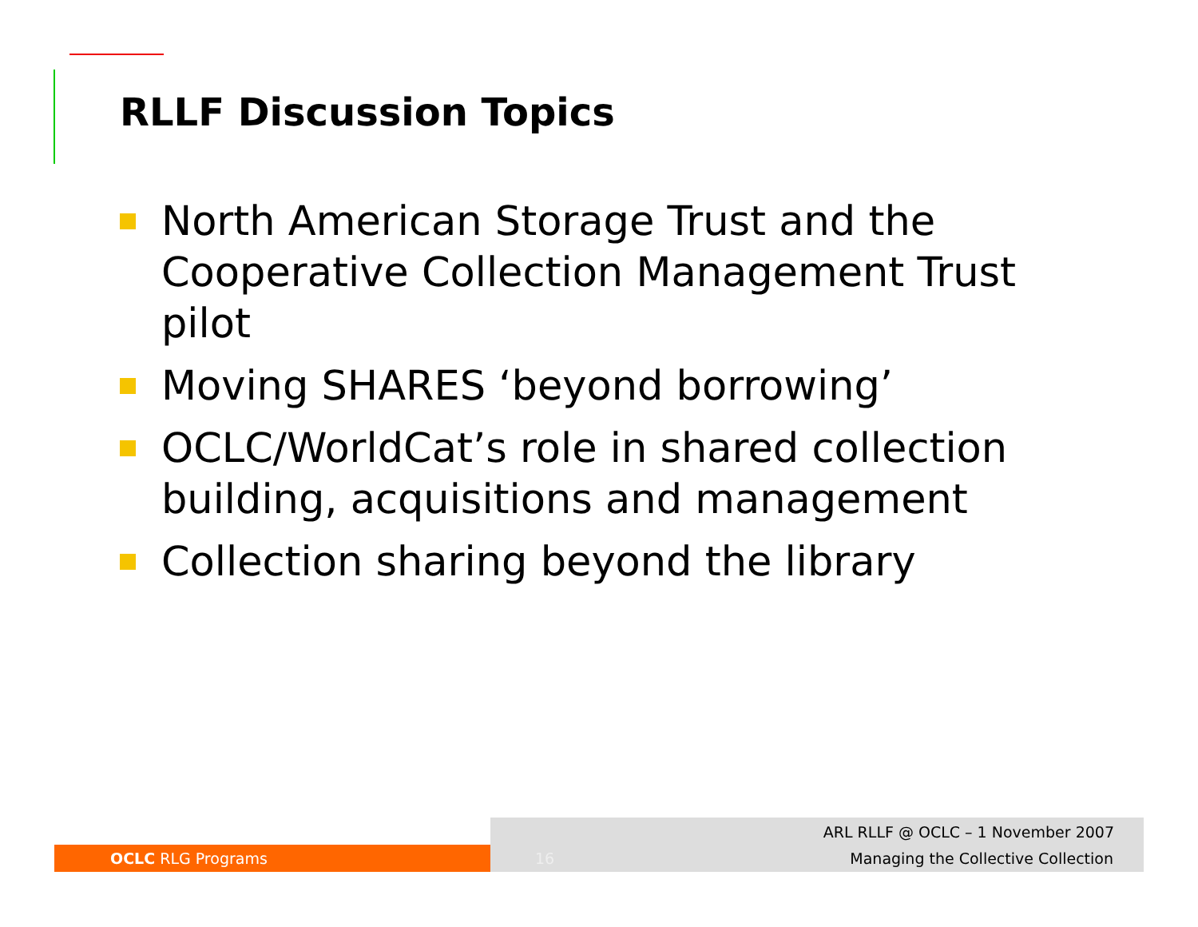RLLF Discussion Topics
North American Storage Trust and the Cooperative Collection Management Trust pilot
Moving SHARES ‘beyond borrowing’
OCLC/WorldCat’s role in shared collection building, acquisitions and management
Collection sharing beyond the library
ARL RLLF @ OCLC – 1 November 2007
OCLC RLG Programs 16
Managing the Collective Collection